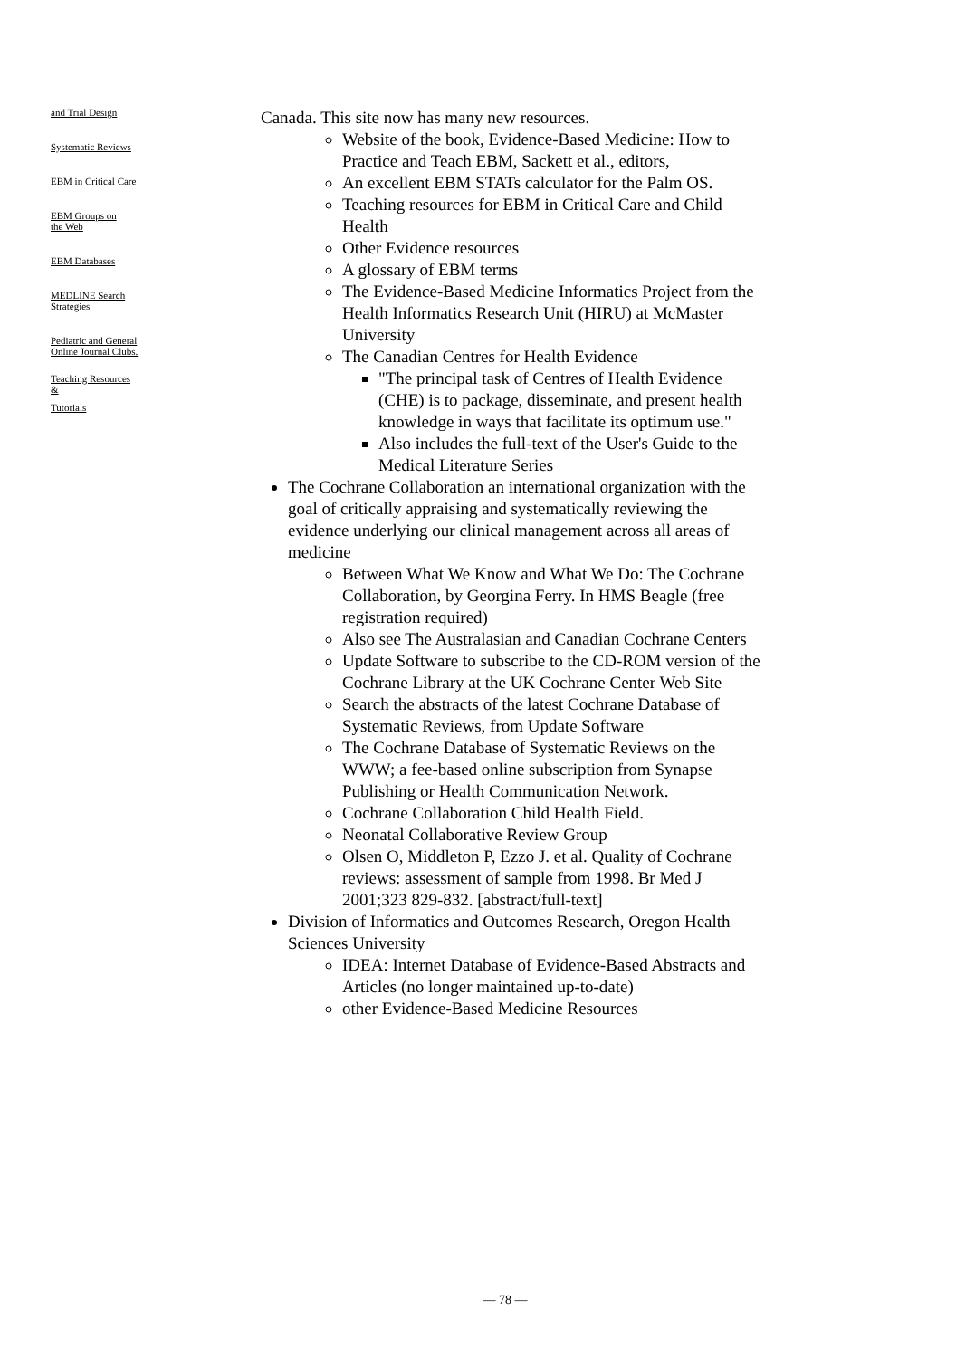and Trial Design
Systematic Reviews
EBM in Critical Care
EBM Groups on
the Web
EBM Databases
MEDLINE Search
Strategies
Pediatric and General
Online Journal Clubs.
Teaching Resources
&
Tutorials
Canada. This site now has many new resources.
Website of the book, Evidence-Based Medicine: How to Practice and Teach EBM, Sackett et al., editors,
An excellent EBM STATs calculator for the Palm OS.
Teaching resources for EBM in Critical Care and Child Health
Other Evidence resources
A glossary of EBM terms
The Evidence-Based Medicine Informatics Project from the Health Informatics Research Unit (HIRU) at McMaster University
The Canadian Centres for Health Evidence
"The principal task of Centres of Health Evidence (CHE) is to package, disseminate, and present health knowledge in ways that facilitate its optimum use."
Also includes the full-text of the User's Guide to the Medical Literature Series
The Cochrane Collaboration an international organization with the goal of critically appraising and systematically reviewing the evidence underlying our clinical management across all areas of medicine
Between What We Know and What We Do: The Cochrane Collaboration, by Georgina Ferry. In HMS Beagle (free registration required)
Also see The Australasian and Canadian Cochrane Centers
Update Software to subscribe to the CD-ROM version of the Cochrane Library at the UK Cochrane Center Web Site
Search the abstracts of the latest Cochrane Database of Systematic Reviews, from Update Software
The Cochrane Database of Systematic Reviews on the WWW; a fee-based online subscription from Synapse Publishing or Health Communication Network.
Cochrane Collaboration Child Health Field.
Neonatal Collaborative Review Group
Olsen O, Middleton P, Ezzo J. et al. Quality of Cochrane reviews: assessment of sample from 1998. Br Med J 2001;323 829-832. [abstract/full-text]
Division of Informatics and Outcomes Research, Oregon Health Sciences University
IDEA: Internet Database of Evidence-Based Abstracts and Articles (no longer maintained up-to-date)
other Evidence-Based Medicine Resources
— 78 —